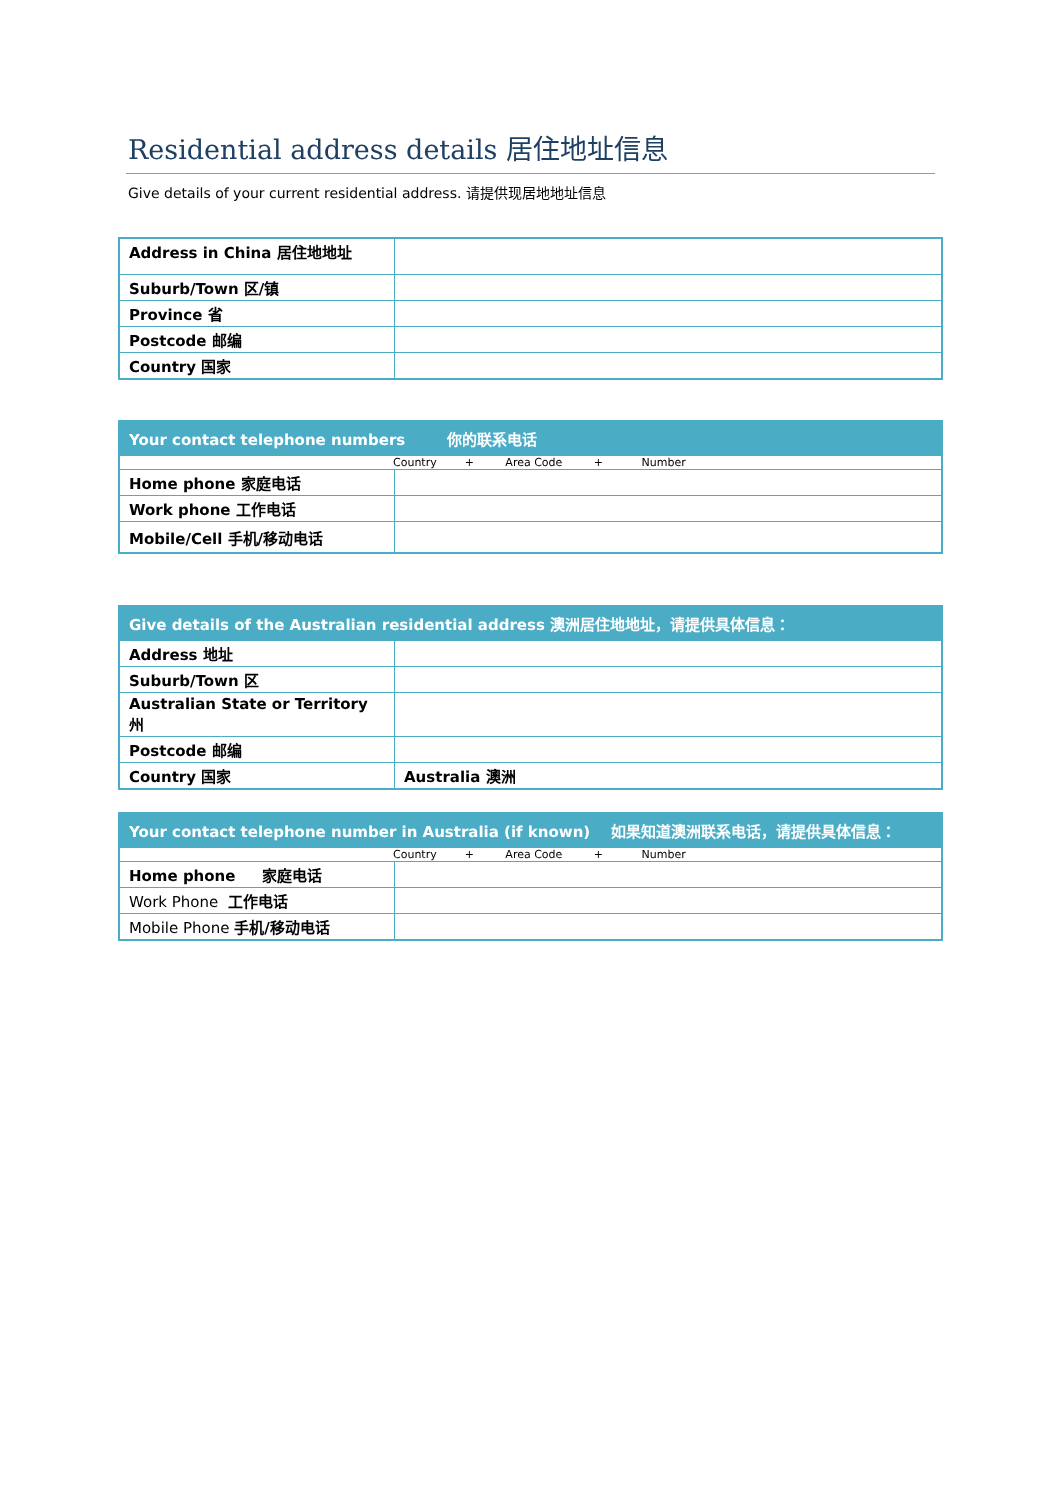Residential address details 居住地址信息
Give details of your current residential address. 请提供现居地地址信息
| Address in China 居住地地址 | |
| Suburb/Town 区/镇 | |
| Province 省 | |
| Postcode 邮编 | |
| Country 国家 | |
| Your contact telephone numbers 你的联系电话 | |
| --- | --- |
| Country + Area Code + Number | |
| Home phone 家庭电话 | |
| Work phone 工作电话 | |
| Mobile/Cell 手机/移动电话 | |
| Give details of the Australian residential address 澳洲居住地地址，请提供具体信息： | |
| --- | --- |
| Address 地址 | |
| Suburb/Town 区 | |
| Australian State or Territory 州 | |
| Postcode 邮编 | |
| Country 国家 | Australia 澳洲 |
| Your contact telephone number in Australia (if known) 如果知道澳洲联系电话，请提供具体信息： | |
| --- | --- |
| Country + Area Code + Number | |
| Home phone 家庭电话 | |
| Work Phone 工作电话 | |
| Mobile Phone 手机/移动电话 | |